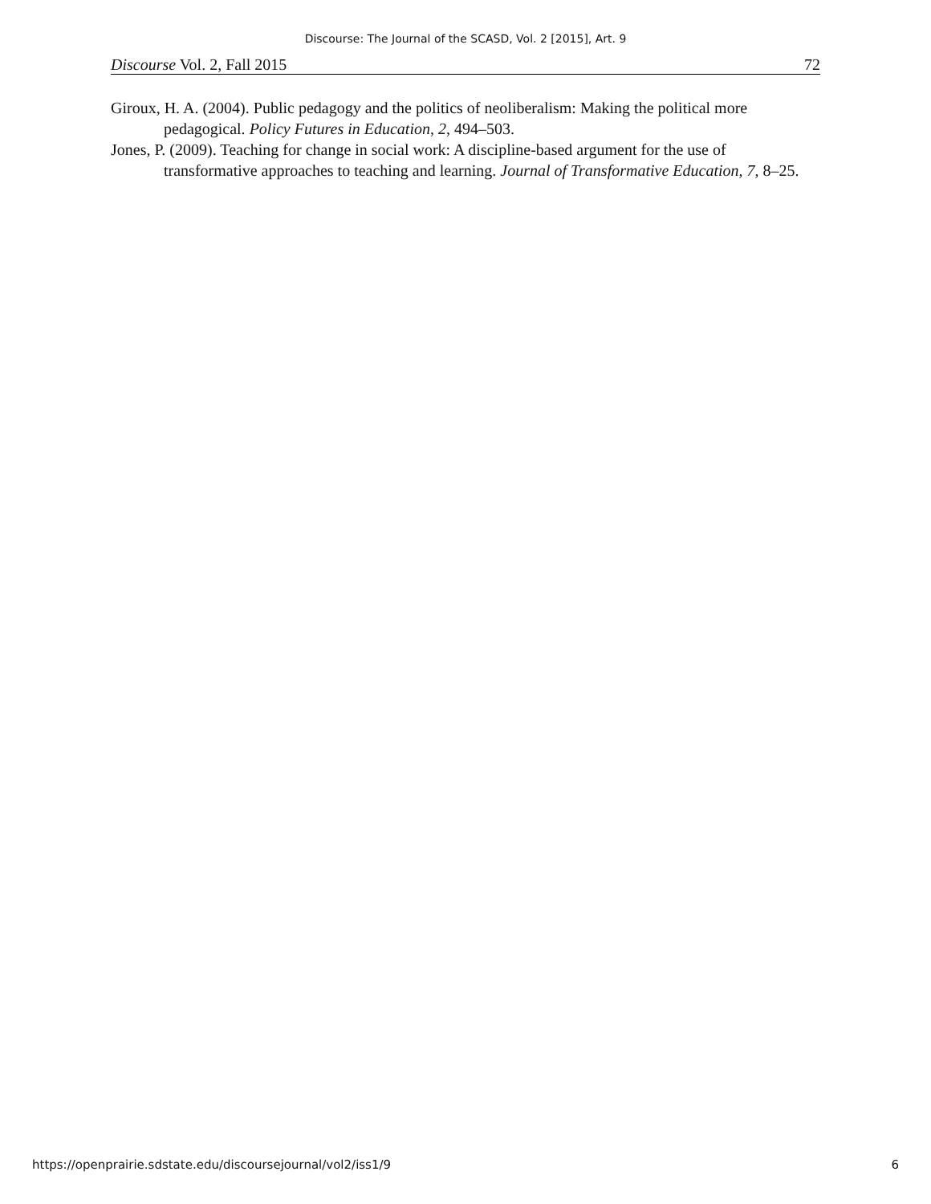Discourse: The Journal of the SCASD, Vol. 2 [2015], Art. 9
Discourse Vol. 2, Fall 2015 72
Giroux, H. A. (2004). Public pedagogy and the politics of neoliberalism: Making the political more pedagogical. Policy Futures in Education, 2, 494–503.
Jones, P. (2009). Teaching for change in social work: A discipline-based argument for the use of transformative approaches to teaching and learning. Journal of Transformative Education, 7, 8–25.
https://openprairie.sdstate.edu/discoursejournal/vol2/iss1/9 6